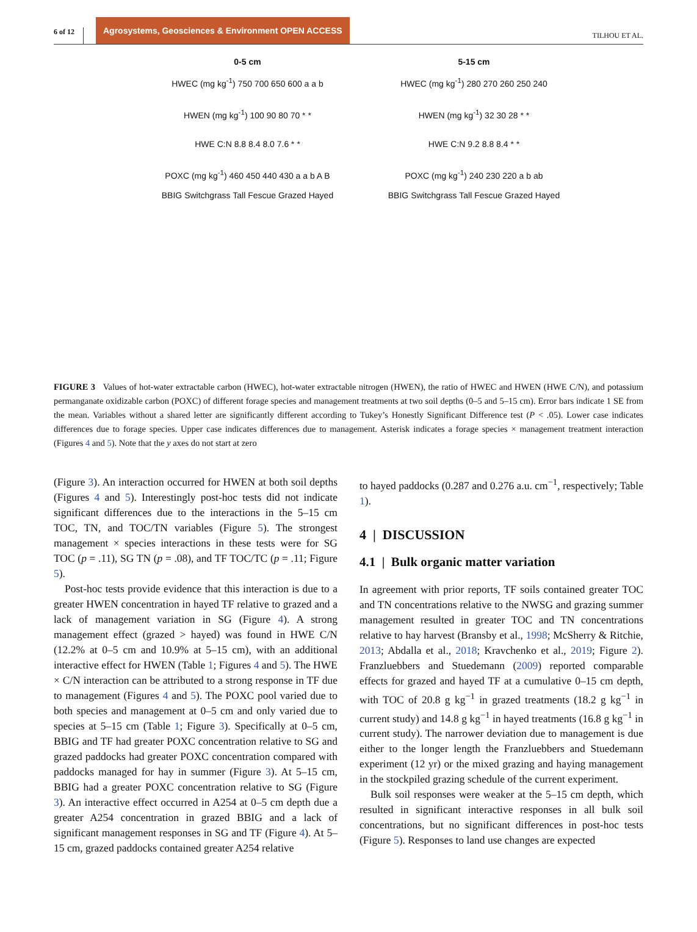6 of 12 Agrosystems, Geosciences & Environment OPEN ACCESS TILHOU ET AL.
0-5 cm
HWEC (mg kg<sup>-1</sup>) 750 700 650 600 a a b
HWEN (mg kg<sup>-1</sup>) 100 90 80 70 * *
HWE C:N 8.8 8.4 8.0 7.6 * *
POXC (mg kg<sup>-1</sup>) 460 450 440 430 a a b A B
BBIG Switchgrass Tall Fescue Grazed Hayed
5-15 cm
HWEC (mg kg<sup>-1</sup>) 280 270 260 250 240
HWEN (mg kg<sup>-1</sup>) 32 30 28 * *
HWE C:N 9.2 8.8 8.4 * *
POXC (mg kg<sup>-1</sup>) 240 230 220 a b ab
BBIG Switchgrass Tall Fescue Grazed Hayed
FIGURE 3 Values of hot-water extractable carbon (HWEC), hot-water extractable nitrogen (HWEN), the ratio of HWEC and HWEN (HWE C/N), and potassium permanganate oxidizable carbon (POXC) of different forage species and management treatments at two soil depths (0–5 and 5–15 cm). Error bars indicate 1 SE from the mean. Variables without a shared letter are significantly different according to Tukey’s Honestly Significant Difference test (P < .05). Lower case indicates differences due to forage species. Upper case indicates differences due to management. Asterisk indicates a forage species × management treatment interaction (Figures 4 and 5). Note that the y axes do not start at zero
(Figure 3). An interaction occurred for HWEN at both soil depths (Figures 4 and 5). Interestingly post-hoc tests did not indicate significant differences due to the interactions in the 5–15 cm TOC, TN, and TOC/TN variables (Figure 5). The strongest management × species interactions in these tests were for SG TOC (p = .11), SG TN (p = .08), and TF TOC/TC (p = .11; Figure 5).
Post-hoc tests provide evidence that this interaction is due to a greater HWEN concentration in hayed TF relative to grazed and a lack of management variation in SG (Figure 4). A strong management effect (grazed > hayed) was found in HWE C/N (12.2% at 0–5 cm and 10.9% at 5–15 cm), with an additional interactive effect for HWEN (Table 1; Figures 4 and 5). The HWE × C/N interaction can be attributed to a strong response in TF due to management (Figures 4 and 5). The POXC pool varied due to both species and management at 0–5 cm and only varied due to species at 5–15 cm (Table 1; Figure 3). Specifically at 0–5 cm, BBIG and TF had greater POXC concentration relative to SG and grazed paddocks had greater POXC concentration compared with paddocks managed for hay in summer (Figure 3). At 5–15 cm, BBIG had a greater POXC concentration relative to SG (Figure 3). An interactive effect occurred in A254 at 0–5 cm depth due a greater A254 concentration in grazed BBIG and a lack of significant management responses in SG and TF (Figure 4). At 5–15 cm, grazed paddocks contained greater A254 relative
to hayed paddocks (0.287 and 0.276 a.u. cm<sup>−1</sup>, respectively; Table 1).
4 | DISCUSSION
4.1 | Bulk organic matter variation
In agreement with prior reports, TF soils contained greater TOC and TN concentrations relative to the NWSG and grazing summer management resulted in greater TOC and TN concentrations relative to hay harvest (Bransby et al., 1998; McSherry & Ritchie, 2013; Abdalla et al., 2018; Kravchenko et al., 2019; Figure 2). Franzluebbers and Stuedemann (2009) reported comparable effects for grazed and hayed TF at a cumulative 0–15 cm depth, with TOC of 20.8 g kg<sup>−1</sup> in grazed treatments (18.2 g kg<sup>−1</sup> in current study) and 14.8 g kg<sup>−1</sup> in hayed treatments (16.8 g kg<sup>−1</sup> in current study). The narrower deviation due to management is due either to the longer length the Franzluebbers and Stuedemann experiment (12 yr) or the mixed grazing and haying management in the stockpiled grazing schedule of the current experiment.
Bulk soil responses were weaker at the 5–15 cm depth, which resulted in significant interactive responses in all bulk soil concentrations, but no significant differences in post-hoc tests (Figure 5). Responses to land use changes are expected